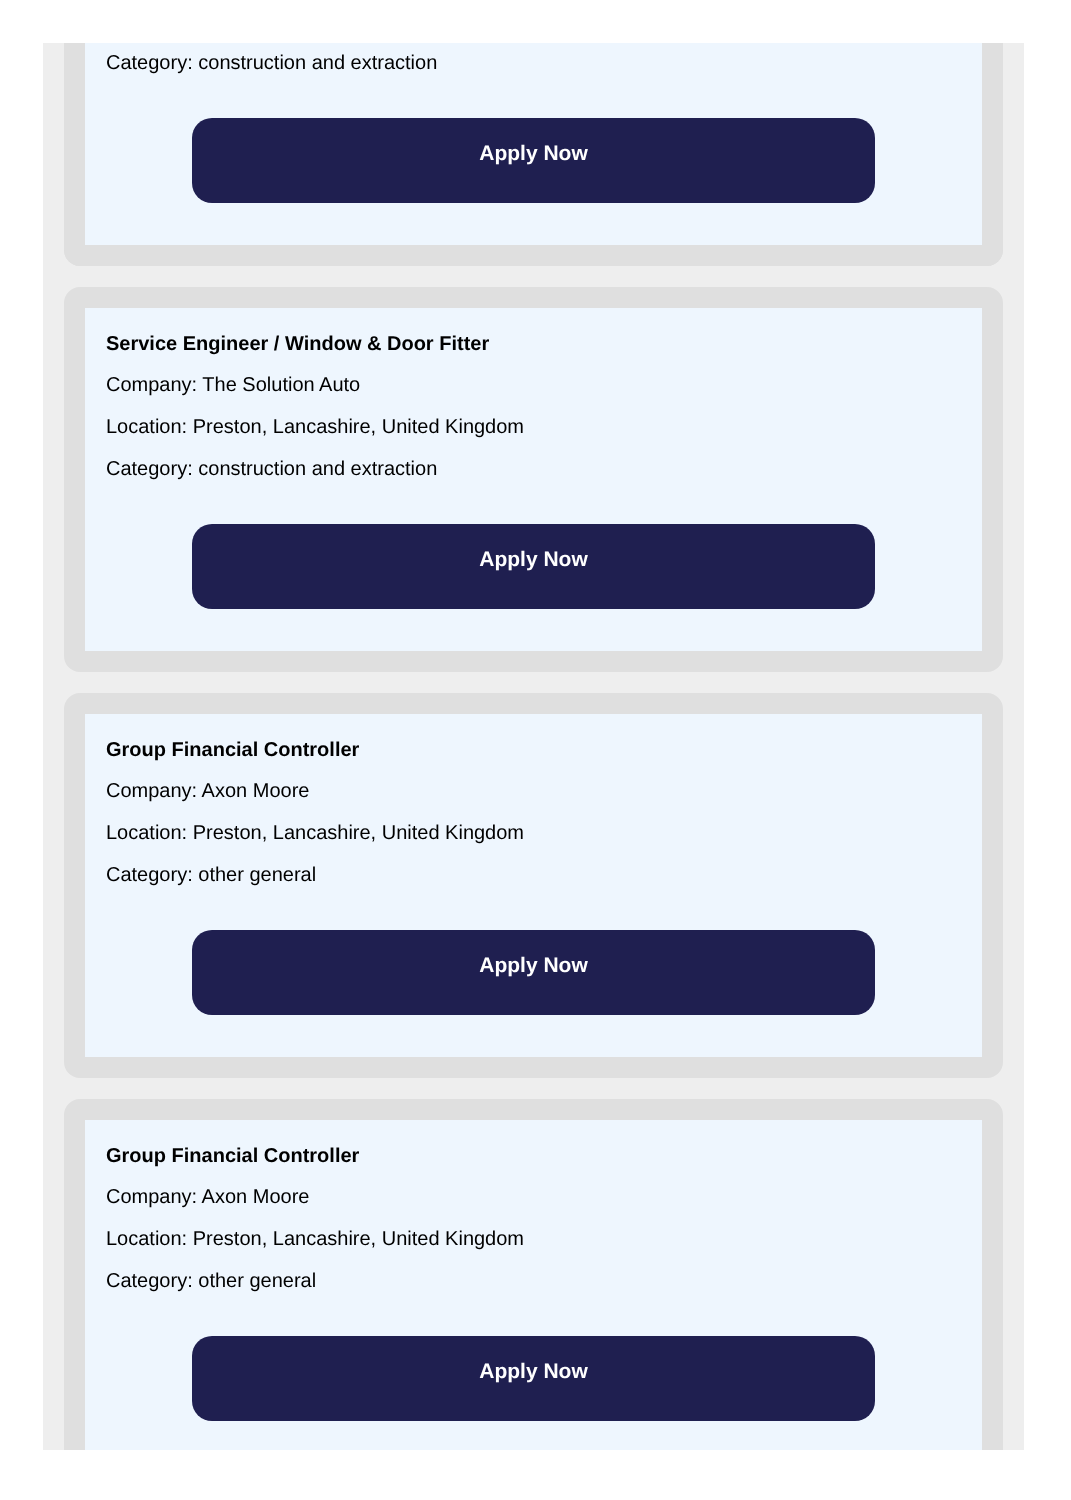Category: construction and extraction
Apply Now
Service Engineer / Window & Door Fitter
Company: The Solution Auto
Location: Preston, Lancashire, United Kingdom
Category: construction and extraction
Apply Now
Group Financial Controller
Company: Axon Moore
Location: Preston, Lancashire, United Kingdom
Category: other general
Apply Now
Group Financial Controller
Company: Axon Moore
Location: Preston, Lancashire, United Kingdom
Category: other general
Apply Now